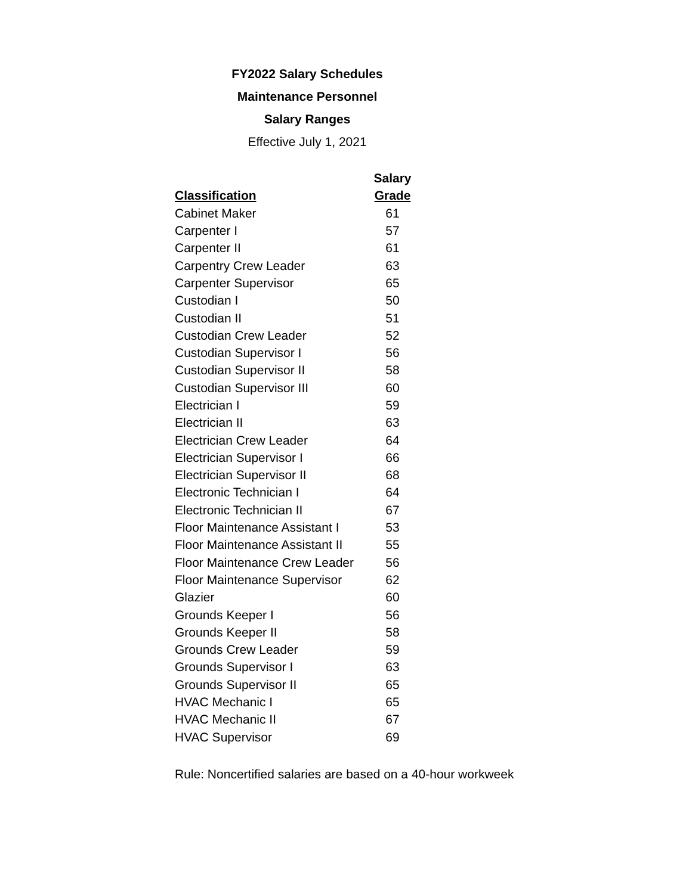FY2022 Salary Schedules
Maintenance Personnel
Salary Ranges
Effective July 1, 2021
| | Salary |
| --- | --- |
| Classification | Grade |
| Cabinet Maker | 61 |
| Carpenter I | 57 |
| Carpenter II | 61 |
| Carpentry Crew Leader | 63 |
| Carpenter Supervisor | 65 |
| Custodian I | 50 |
| Custodian II | 51 |
| Custodian Crew Leader | 52 |
| Custodian Supervisor I | 56 |
| Custodian Supervisor II | 58 |
| Custodian Supervisor III | 60 |
| Electrician I | 59 |
| Electrician II | 63 |
| Electrician Crew Leader | 64 |
| Electrician Supervisor I | 66 |
| Electrician Supervisor II | 68 |
| Electronic Technician I | 64 |
| Electronic Technician II | 67 |
| Floor Maintenance Assistant I | 53 |
| Floor Maintenance Assistant II | 55 |
| Floor Maintenance Crew Leader | 56 |
| Floor Maintenance Supervisor | 62 |
| Glazier | 60 |
| Grounds Keeper I | 56 |
| Grounds Keeper II | 58 |
| Grounds Crew Leader | 59 |
| Grounds Supervisor I | 63 |
| Grounds Supervisor II | 65 |
| HVAC Mechanic I | 65 |
| HVAC Mechanic II | 67 |
| HVAC Supervisor | 69 |
Rule: Noncertified salaries are based on a 40-hour workweek